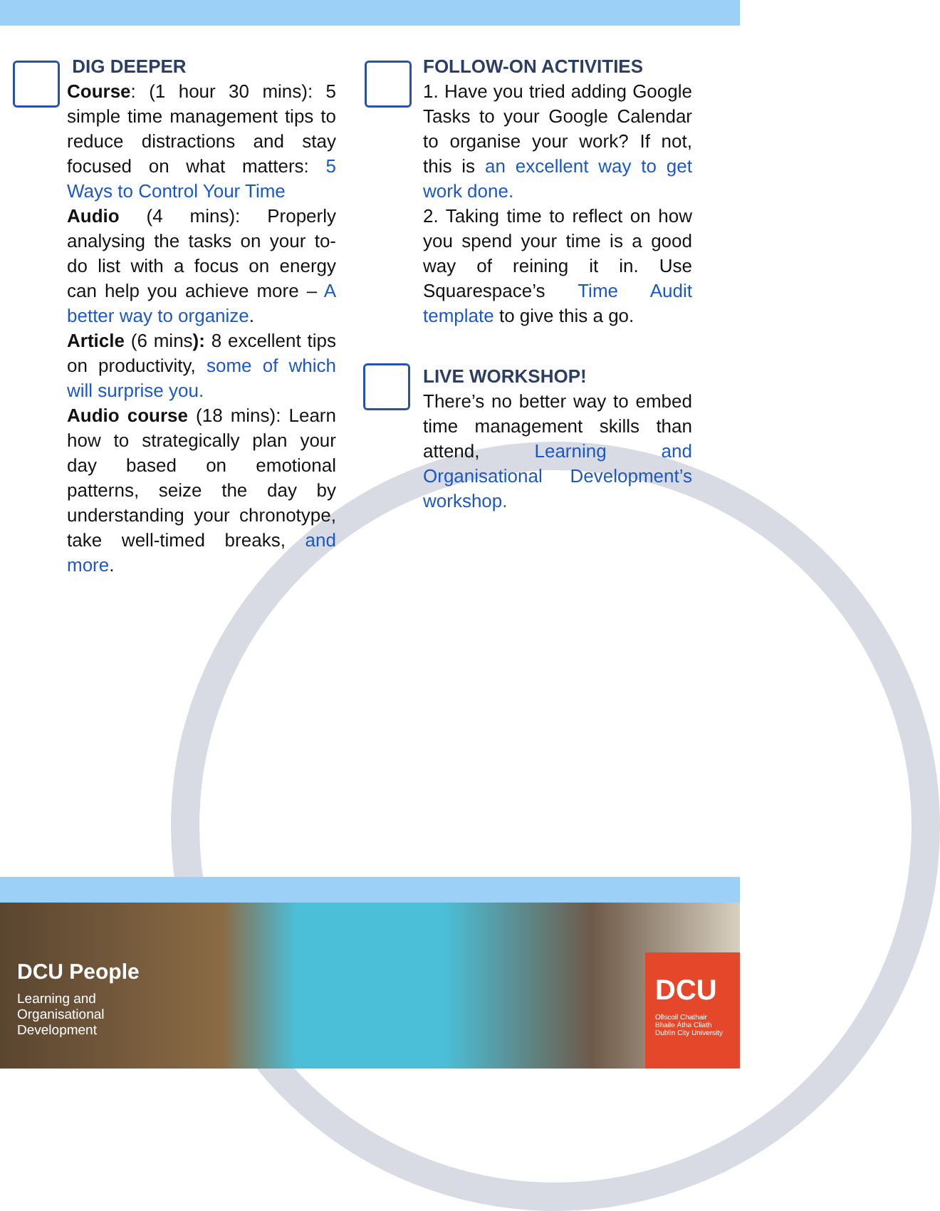DIG DEEPER
Course: (1 hour 30 mins): 5 simple time management tips to reduce distractions and stay focused on what matters: 5 Ways to Control Your Time
Audio (4 mins): Properly analysing the tasks on your to-do list with a focus on energy can help you achieve more – A better way to organize.
Article (6 mins): 8 excellent tips on productivity, some of which will surprise you.
Audio course (18 mins): Learn how to strategically plan your day based on emotional patterns, seize the day by understanding your chronotype, take well-timed breaks, and more.
FOLLOW-ON ACTIVITIES
1. Have you tried adding Google Tasks to your Google Calendar to organise your work? If not, this is an excellent way to get work done.
2. Taking time to reflect on how you spend your time is a good way of reining it in. Use Squarespace’s Time Audit template to give this a go.
LIVE WORKSHOP!
There’s no better way to embed time management skills than attend, Learning and Organisational Development’s workshop.
DCU People
Learning and
Organisational
Development
DCU
Ollscoil Chathair
Bhaile Átha Cliath
Dublin City University